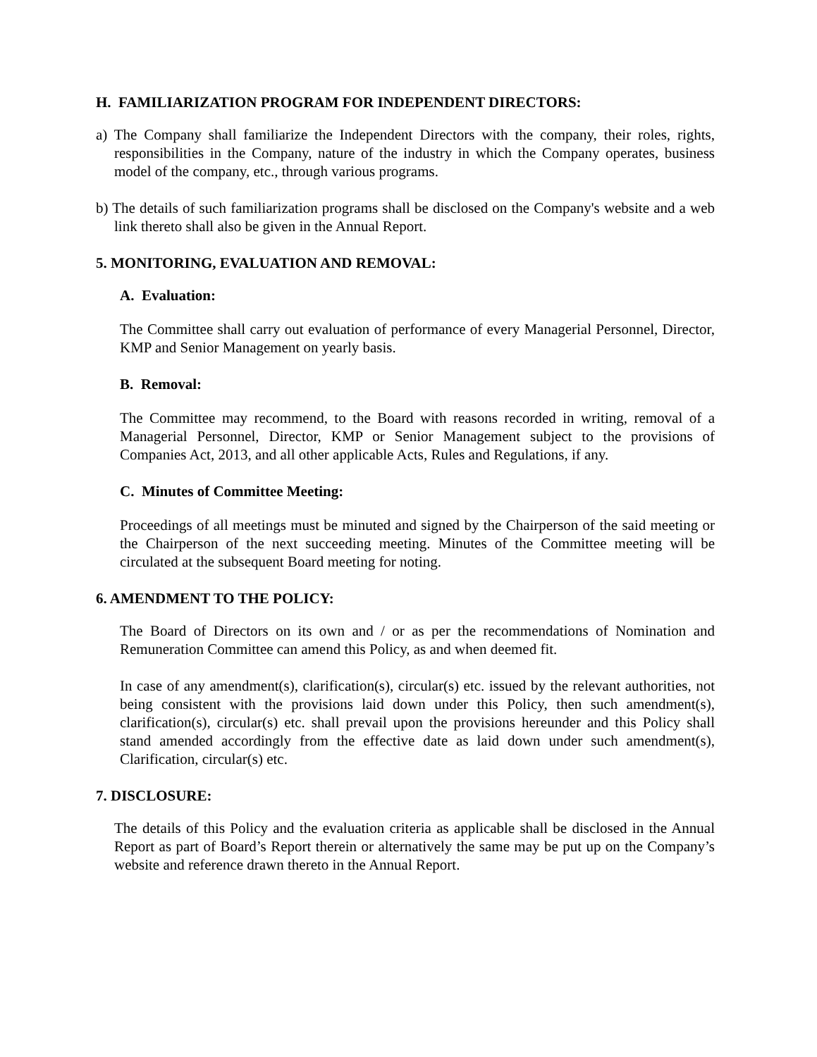H. FAMILIARIZATION PROGRAM FOR INDEPENDENT DIRECTORS:
a) The Company shall familiarize the Independent Directors with the company, their roles, rights, responsibilities in the Company, nature of the industry in which the Company operates, business model of the company, etc., through various programs.
b) The details of such familiarization programs shall be disclosed on the Company's website and a web link thereto shall also be given in the Annual Report.
5. MONITORING, EVALUATION AND REMOVAL:
A. Evaluation:
The Committee shall carry out evaluation of performance of every Managerial Personnel, Director, KMP and Senior Management on yearly basis.
B. Removal:
The Committee may recommend, to the Board with reasons recorded in writing, removal of a Managerial Personnel, Director, KMP or Senior Management subject to the provisions of Companies Act, 2013, and all other applicable Acts, Rules and Regulations, if any.
C. Minutes of Committee Meeting:
Proceedings of all meetings must be minuted and signed by the Chairperson of the said meeting or the Chairperson of the next succeeding meeting. Minutes of the Committee meeting will be circulated at the subsequent Board meeting for noting.
6. AMENDMENT TO THE POLICY:
The Board of Directors on its own and / or as per the recommendations of Nomination and Remuneration Committee can amend this Policy, as and when deemed fit.
In case of any amendment(s), clarification(s), circular(s) etc. issued by the relevant authorities, not being consistent with the provisions laid down under this Policy, then such amendment(s), clarification(s), circular(s) etc. shall prevail upon the provisions hereunder and this Policy shall stand amended accordingly from the effective date as laid down under such amendment(s), Clarification, circular(s) etc.
7. DISCLOSURE:
The details of this Policy and the evaluation criteria as applicable shall be disclosed in the Annual Report as part of Board’s Report therein or alternatively the same may be put up on the Company’s website and reference drawn thereto in the Annual Report.